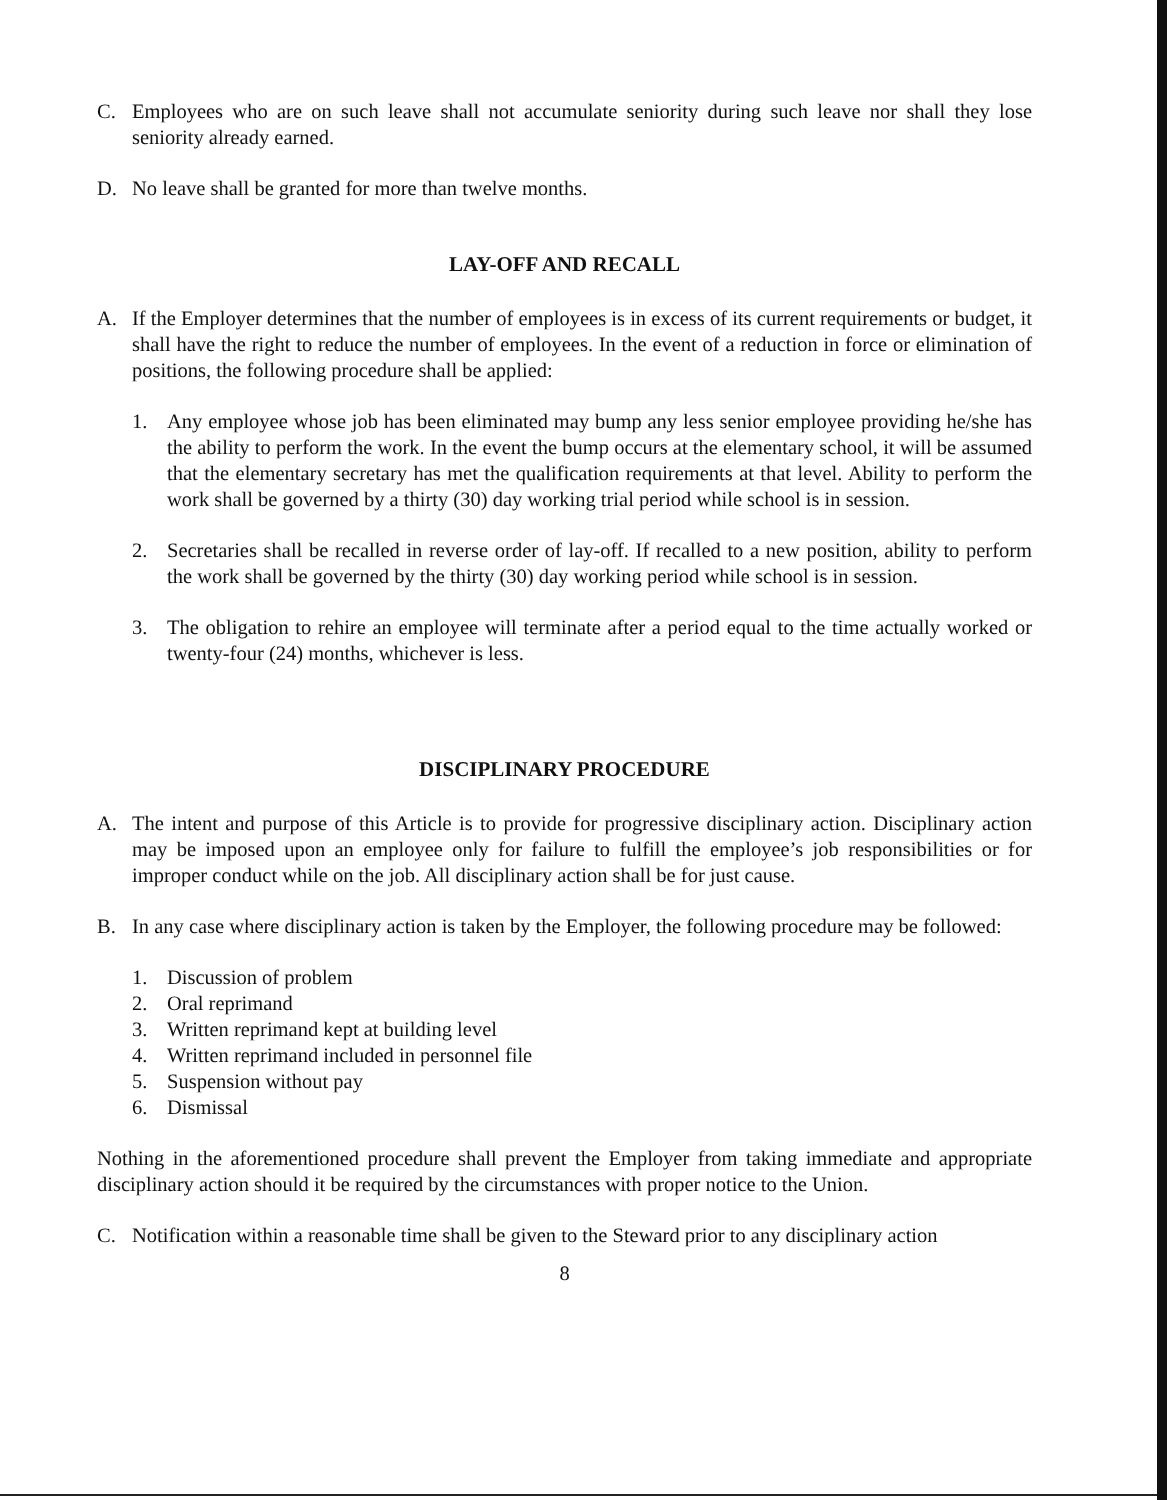C. Employees who are on such leave shall not accumulate seniority during such leave nor shall they lose seniority already earned.
D. No leave shall be granted for more than twelve months.
LAY-OFF AND RECALL
A. If the Employer determines that the number of employees is in excess of its current requirements or budget, it shall have the right to reduce the number of employees. In the event of a reduction in force or elimination of positions, the following procedure shall be applied:
1. Any employee whose job has been eliminated may bump any less senior employee providing he/she has the ability to perform the work. In the event the bump occurs at the elementary school, it will be assumed that the elementary secretary has met the qualification requirements at that level. Ability to perform the work shall be governed by a thirty (30) day working trial period while school is in session.
2. Secretaries shall be recalled in reverse order of lay-off. If recalled to a new position, ability to perform the work shall be governed by the thirty (30) day working period while school is in session.
3. The obligation to rehire an employee will terminate after a period equal to the time actually worked or twenty-four (24) months, whichever is less.
DISCIPLINARY PROCEDURE
A. The intent and purpose of this Article is to provide for progressive disciplinary action. Disciplinary action may be imposed upon an employee only for failure to fulfill the employee’s job responsibilities or for improper conduct while on the job. All disciplinary action shall be for just cause.
B. In any case where disciplinary action is taken by the Employer, the following procedure may be followed:
1. Discussion of problem
2. Oral reprimand
3. Written reprimand kept at building level
4. Written reprimand included in personnel file
5. Suspension without pay
6. Dismissal
Nothing in the aforementioned procedure shall prevent the Employer from taking immediate and appropriate disciplinary action should it be required by the circumstances with proper notice to the Union.
C. Notification within a reasonable time shall be given to the Steward prior to any disciplinary action
8